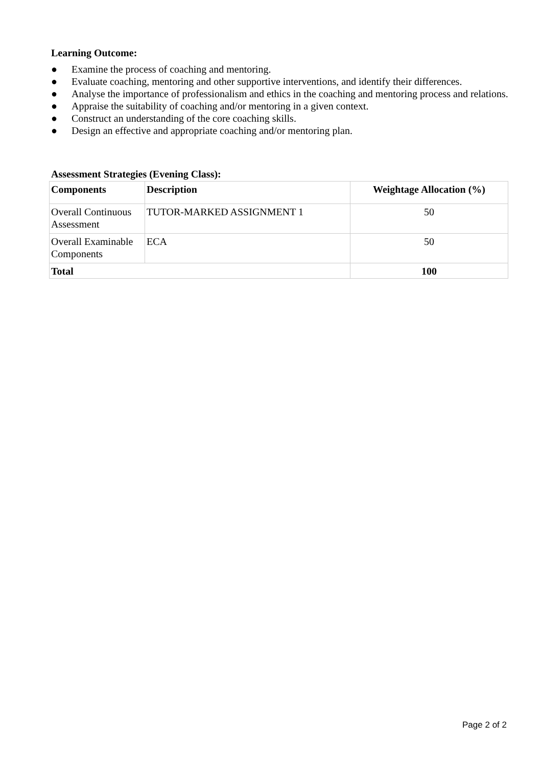Learning Outcome:
● Examine the process of coaching and mentoring.
● Evaluate coaching, mentoring and other supportive interventions, and identify their differences.
● Analyse the importance of professionalism and ethics in the coaching and mentoring process and relations.
● Appraise the suitability of coaching and/or mentoring in a given context.
● Construct an understanding of the core coaching skills.
● Design an effective and appropriate coaching and/or mentoring plan.
Assessment Strategies (Evening Class):
| Components | Description | Weightage Allocation (%) |
| --- | --- | --- |
| Overall Continuous Assessment | TUTOR-MARKED ASSIGNMENT 1 | 50 |
| Overall Examinable Components | ECA | 50 |
| Total | | 100 |
Page 2 of 2